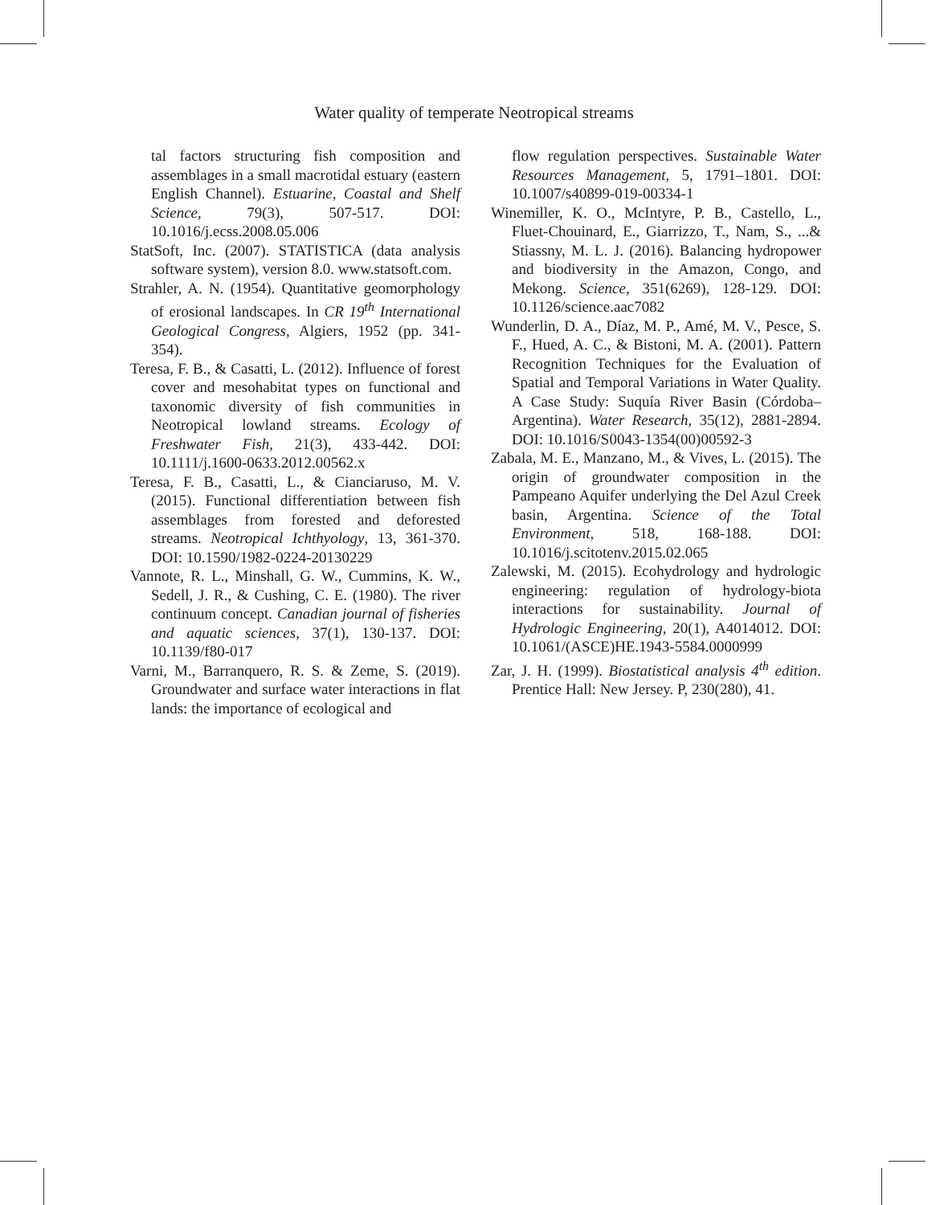Water quality of temperate Neotropical streams
tal factors structuring fish composition and assemblages in a small macrotidal estuary (eastern English Channel). Estuarine, Coastal and Shelf Science, 79(3), 507-517. DOI: 10.1016/j.ecss.2008.05.006
StatSoft, Inc. (2007). STATISTICA (data analysis software system), version 8.0. www.statsoft.com.
Strahler, A. N. (1954). Quantitative geomorphology of erosional landscapes. In CR 19<sup>th</sup> International Geological Congress, Algiers, 1952 (pp. 341-354).
Teresa, F. B., & Casatti, L. (2012). Influence of forest cover and mesohabitat types on functional and taxonomic diversity of fish communities in Neotropical lowland streams. Ecology of Freshwater Fish, 21(3), 433-442. DOI: 10.1111/j.1600-0633.2012.00562.x
Teresa, F. B., Casatti, L., & Cianciaruso, M. V. (2015). Functional differentiation between fish assemblages from forested and deforested streams. Neotropical Ichthyology, 13, 361-370. DOI: 10.1590/1982-0224-20130229
Vannote, R. L., Minshall, G. W., Cummins, K. W., Sedell, J. R., & Cushing, C. E. (1980). The river continuum concept. Canadian journal of fisheries and aquatic sciences, 37(1), 130-137. DOI: 10.1139/f80-017
Varni, M., Barranquero, R. S. & Zeme, S. (2019). Groundwater and surface water interactions in flat lands: the importance of ecological and
flow regulation perspectives. Sustainable Water Resources Management, 5, 1791–1801. DOI: 10.1007/s40899-019-00334-1
Winemiller, K. O., McIntyre, P. B., Castello, L., Fluet-Chouinard, E., Giarrizzo, T., Nam, S., ...& Stiassny, M. L. J. (2016). Balancing hydropower and biodiversity in the Amazon, Congo, and Mekong. Science, 351(6269), 128-129. DOI: 10.1126/science.aac7082
Wunderlin, D. A., Díaz, M. P., Amé, M. V., Pesce, S. F., Hued, A. C., & Bistoni, M. A. (2001). Pattern Recognition Techniques for the Evaluation of Spatial and Temporal Variations in Water Quality. A Case Study: Suquía River Basin (Córdoba–Argentina). Water Research, 35(12), 2881-2894. DOI: 10.1016/S0043-1354(00)00592-3
Zabala, M. E., Manzano, M., & Vives, L. (2015). The origin of groundwater composition in the Pampeano Aquifer underlying the Del Azul Creek basin, Argentina. Science of the Total Environment, 518, 168-188. DOI: 10.1016/j.scitotenv.2015.02.065
Zalewski, M. (2015). Ecohydrology and hydrologic engineering: regulation of hydrology-biota interactions for sustainability. Journal of Hydrologic Engineering, 20(1), A4014012. DOI: 10.1061/(ASCE)HE.1943-5584.0000999
Zar, J. H. (1999). Biostatistical analysis 4<sup>th</sup> edition. Prentice Hall: New Jersey. P, 230(280), 41.